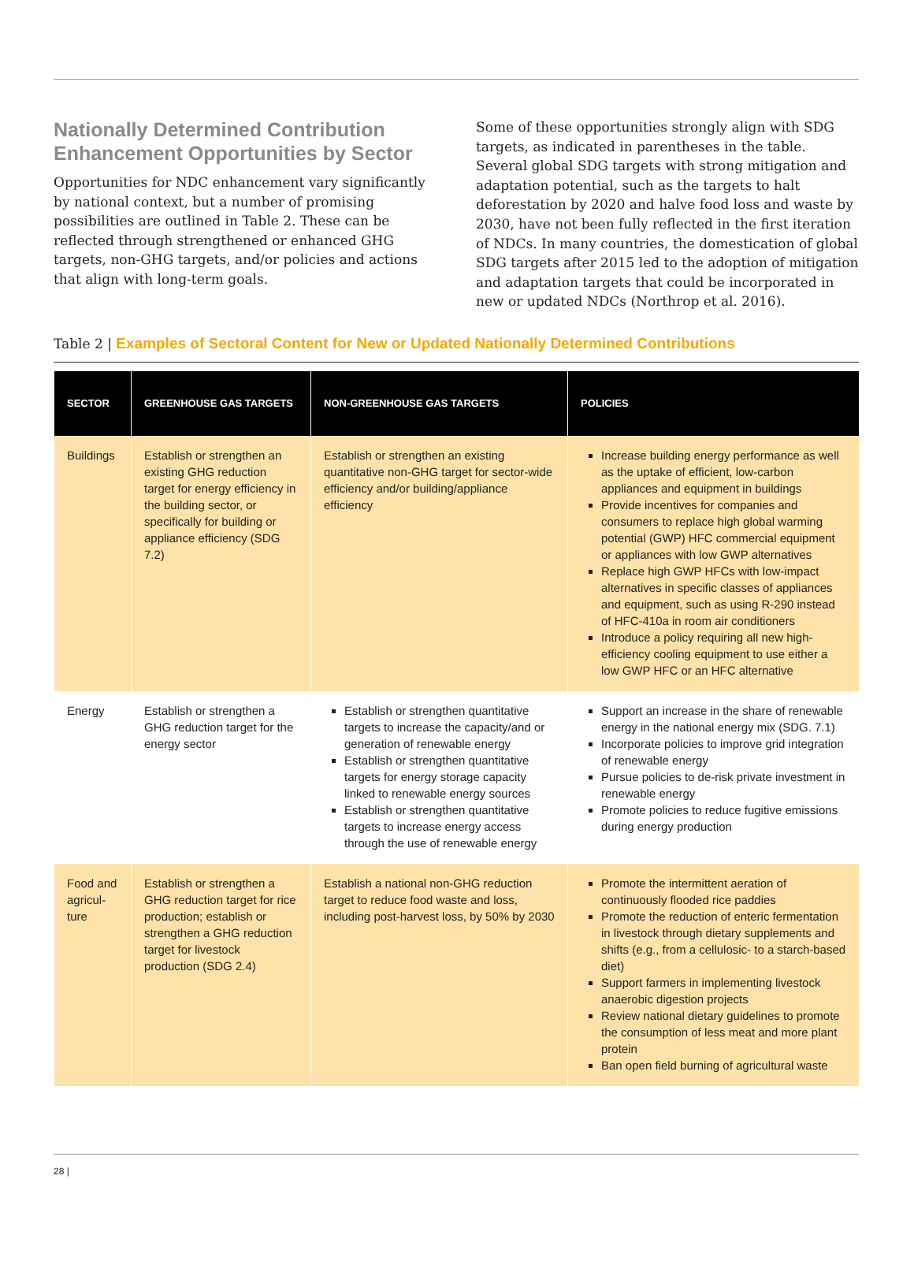Nationally Determined Contribution Enhancement Opportunities by Sector
Opportunities for NDC enhancement vary significantly by national context, but a number of promising possibilities are outlined in Table 2. These can be reflected through strengthened or enhanced GHG targets, non-GHG targets, and/or policies and actions that align with long-term goals.
Some of these opportunities strongly align with SDG targets, as indicated in parentheses in the table. Several global SDG targets with strong mitigation and adaptation potential, such as the targets to halt deforestation by 2020 and halve food loss and waste by 2030, have not been fully reflected in the first iteration of NDCs. In many countries, the domestication of global SDG targets after 2015 led to the adoption of mitigation and adaptation targets that could be incorporated in new or updated NDCs (Northrop et al. 2016).
Table 2 | Examples of Sectoral Content for New or Updated Nationally Determined Contributions
| SECTOR | GREENHOUSE GAS TARGETS | NON-GREENHOUSE GAS TARGETS | POLICIES |
| --- | --- | --- | --- |
| Buildings | Establish or strengthen an existing GHG reduction target for energy efficiency in the building sector, or specifically for building or appliance efficiency (SDG 7.2) | Establish or strengthen an existing quantitative non-GHG target for sector-wide efficiency and/or building/appliance efficiency | Increase building energy performance as well as the uptake of efficient, low-carbon appliances and equipment in buildings Provide incentives for companies and consumers to replace high global warming potential (GWP) HFC commercial equipment or appliances with low GWP alternatives Replace high GWP HFCs with low-impact alternatives in specific classes of appliances and equipment, such as using R-290 instead of HFC-410a in room air conditioners Introduce a policy requiring all new high-efficiency cooling equipment to use either a low GWP HFC or an HFC alternative |
| Energy | Establish or strengthen a GHG reduction target for the energy sector | Establish or strengthen quantitative targets to increase the capacity/and or generation of renewable energy Establish or strengthen quantitative targets for energy storage capacity linked to renewable energy sources Establish or strengthen quantitative targets to increase energy access through the use of renewable energy | Support an increase in the share of renewable energy in the national energy mix (SDG. 7.1) Incorporate policies to improve grid integration of renewable energy Pursue policies to de-risk private investment in renewable energy Promote policies to reduce fugitive emissions during energy production |
| Food and agricul-ture | Establish or strengthen a GHG reduction target for rice production; establish or strengthen a GHG reduction target for livestock production (SDG 2.4) | Establish a national non-GHG reduction target to reduce food waste and loss, including post-harvest loss, by 50% by 2030 | Promote the intermittent aeration of continuously flooded rice paddies Promote the reduction of enteric fermentation in livestock through dietary supplements and shifts (e.g., from a cellulosic- to a starch-based diet) Support farmers in implementing livestock anaerobic digestion projects Review national dietary guidelines to promote the consumption of less meat and more plant protein Ban open field burning of agricultural waste |
28 |